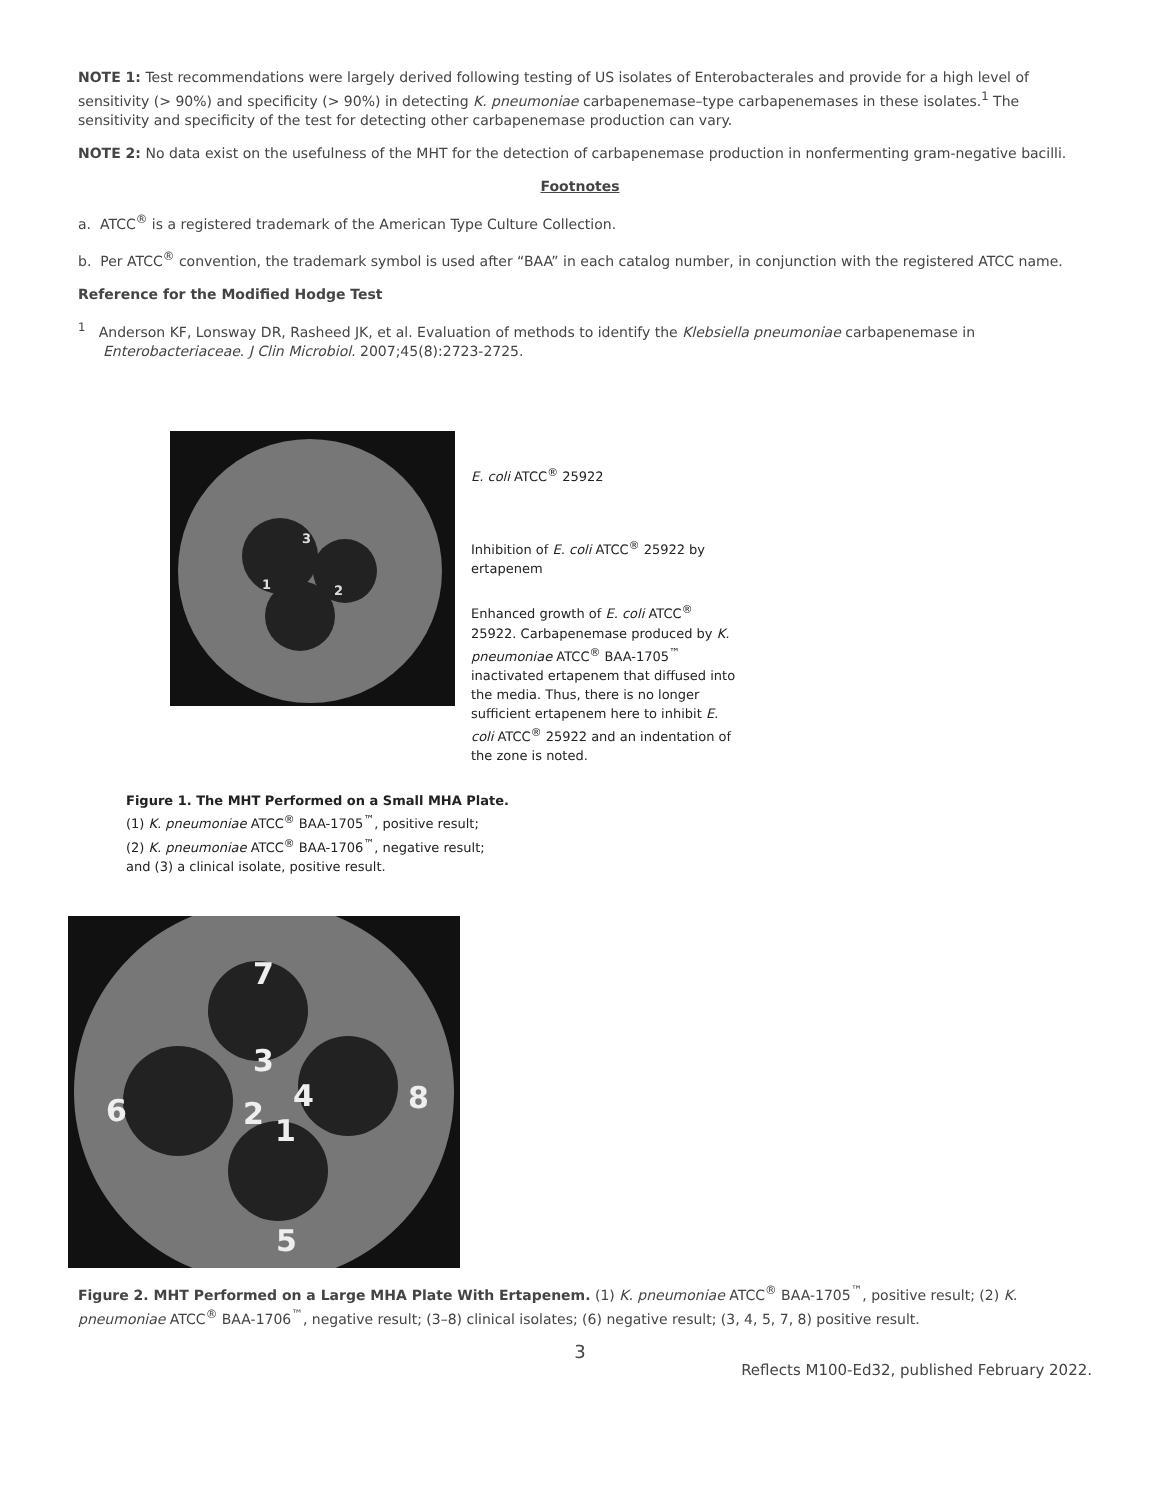NOTE 1: Test recommendations were largely derived following testing of US isolates of Enterobacterales and provide for a high level of sensitivity (> 90%) and specificity (> 90%) in detecting K. pneumoniae carbapenemase–type carbapenemases in these isolates.<sup>1</sup> The sensitivity and specificity of the test for detecting other carbapenemase production can vary.
NOTE 2: No data exist on the usefulness of the MHT for the detection of carbapenemase production in nonfermenting gram-negative bacilli.
Footnotes
a. ATCC<sup>®</sup> is a registered trademark of the American Type Culture Collection.
b. Per ATCC<sup>®</sup> convention, the trademark symbol is used after “BAA” in each catalog number, in conjunction with the registered ATCC name.
Reference for the Modified Hodge Test
<sup>1</sup> Anderson KF, Lonsway DR, Rasheed JK, et al. Evaluation of methods to identify the Klebsiella pneumoniae carbapenemase in Enterobacteriaceae. J Clin Microbiol. 2007;45(8):2723-2725.
3
1
2
E. coli ATCC<sup>®</sup> 25922
Inhibition of E. coli ATCC<sup>®</sup> 25922 by ertapenem
Enhanced growth of E. coli ATCC<sup>®</sup> 25922. Carbapenemase produced by K. pneumoniae ATCC<sup>®</sup> BAA-1705<sup>™</sup> inactivated ertapenem that diffused into the media. Thus, there is no longer sufficient ertapenem here to inhibit E. coli ATCC<sup>®</sup> 25922 and an indentation of the zone is noted.
Figure 1. The MHT Performed on a Small MHA Plate.
(1) K. pneumoniae ATCC<sup>®</sup> BAA-1705<sup>™</sup>, positive result;
(2) K. pneumoniae ATCC<sup>®</sup> BAA-1706<sup>™</sup>, negative result;
and (3) a clinical isolate, positive result.
7
3
4
8
6
2
1
5
Figure 2. MHT Performed on a Large MHA Plate With Ertapenem. (1) K. pneumoniae ATCC<sup>®</sup> BAA-1705<sup>™</sup>, positive result; (2) K. pneumoniae ATCC<sup>®</sup> BAA-1706<sup>™</sup>, negative result; (3–8) clinical isolates; (6) negative result; (3, 4, 5, 7, 8) positive result.
3
Reflects M100-Ed32, published February 2022.